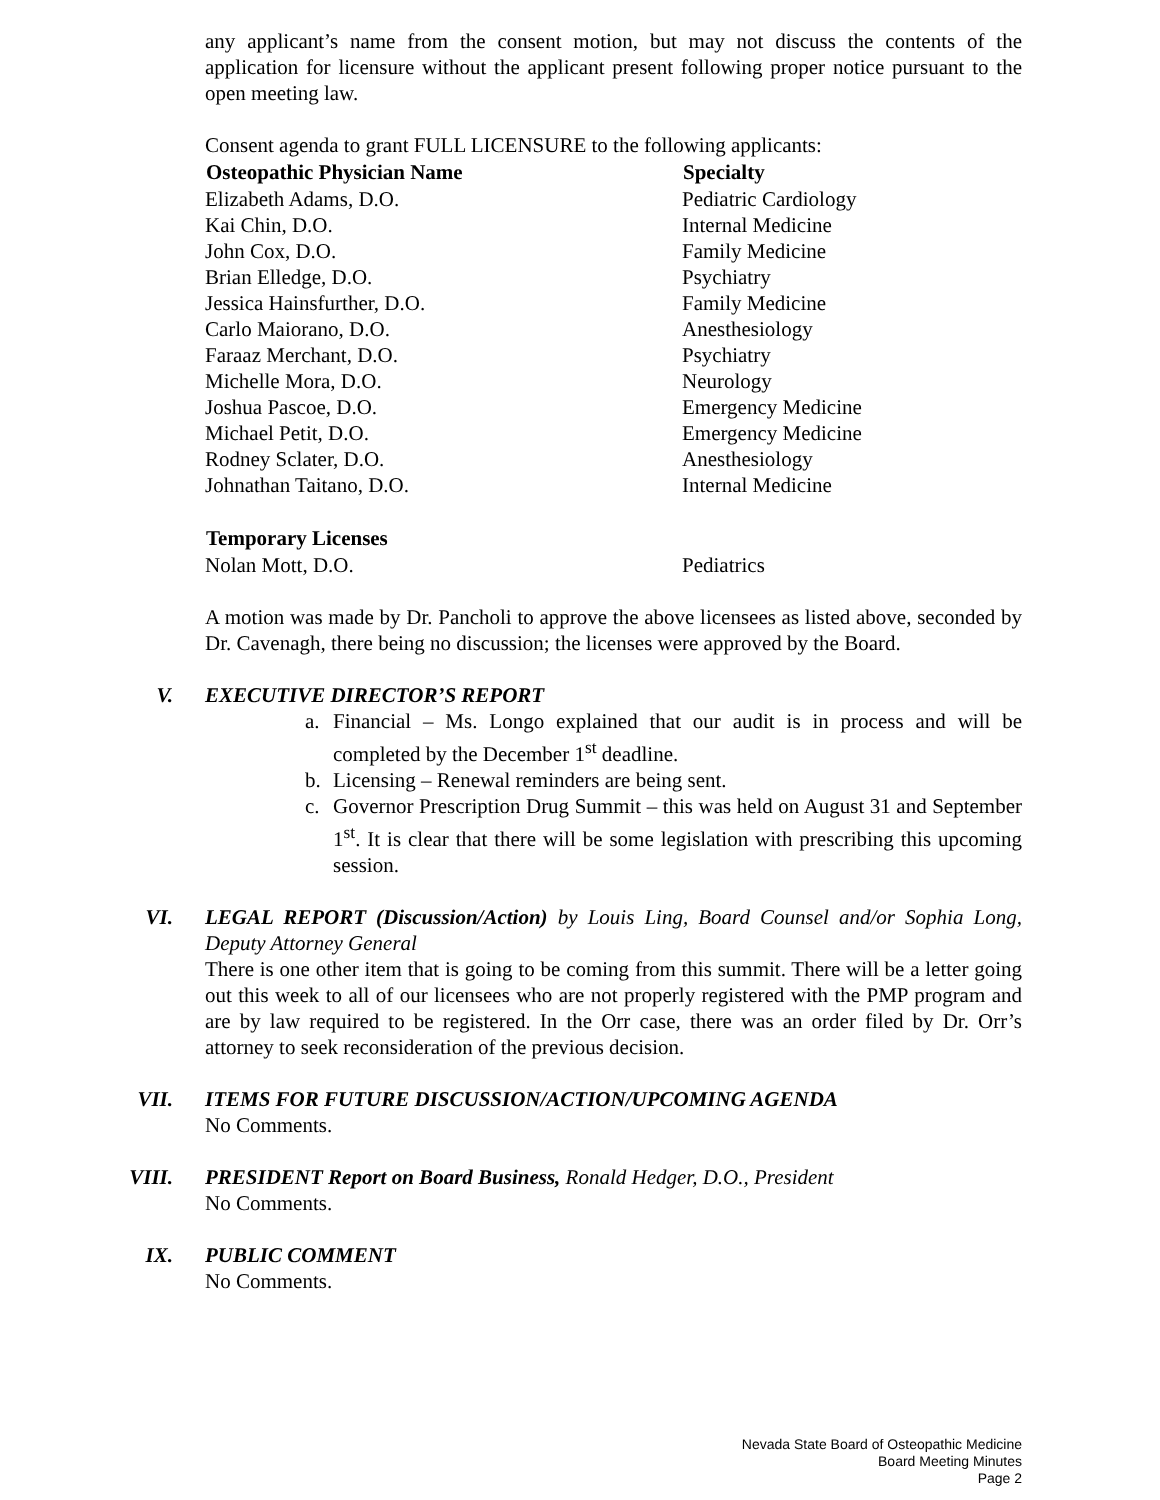any applicant’s name from the consent motion, but may not discuss the contents of the application for licensure without the applicant present following proper notice pursuant to the open meeting law.
Consent agenda to grant FULL LICENSURE to the following applicants:
| Osteopathic Physician Name | Specialty |
| --- | --- |
| Elizabeth Adams, D.O. | Pediatric Cardiology |
| Kai Chin, D.O. | Internal Medicine |
| John Cox, D.O. | Family Medicine |
| Brian Elledge, D.O. | Psychiatry |
| Jessica Hainsfurther, D.O. | Family Medicine |
| Carlo Maiorano, D.O. | Anesthesiology |
| Faraaz Merchant, D.O. | Psychiatry |
| Michelle Mora, D.O. | Neurology |
| Joshua Pascoe, D.O. | Emergency Medicine |
| Michael Petit, D.O. | Emergency Medicine |
| Rodney Sclater, D.O. | Anesthesiology |
| Johnathan Taitano, D.O. | Internal Medicine |
| Temporary Licenses | |
| Nolan Mott, D.O. | Pediatrics |
A motion was made by Dr. Pancholi to approve the above licensees as listed above, seconded by Dr. Cavenagh, there being no discussion; the licenses were approved by the Board.
V. EXECUTIVE DIRECTOR’S REPORT
a. Financial – Ms. Longo explained that our audit is in process and will be completed by the December 1<sup>st</sup> deadline.
b. Licensing – Renewal reminders are being sent.
c. Governor Prescription Drug Summit – this was held on August 31 and September 1<sup>st</sup>. It is clear that there will be some legislation with prescribing this upcoming session.
VI. LEGAL REPORT (Discussion/Action) by Louis Ling, Board Counsel and/or Sophia Long, Deputy Attorney General
There is one other item that is going to be coming from this summit. There will be a letter going out this week to all of our licensees who are not properly registered with the PMP program and are by law required to be registered. In the Orr case, there was an order filed by Dr. Orr’s attorney to seek reconsideration of the previous decision.
VII. ITEMS FOR FUTURE DISCUSSION/ACTION/UPCOMING AGENDA
No Comments.
VIII. PRESIDENT Report on Board Business, Ronald Hedger, D.O., President
No Comments.
IX. PUBLIC COMMENT
No Comments.
Nevada State Board of Osteopathic Medicine
Board Meeting Minutes
Page 2